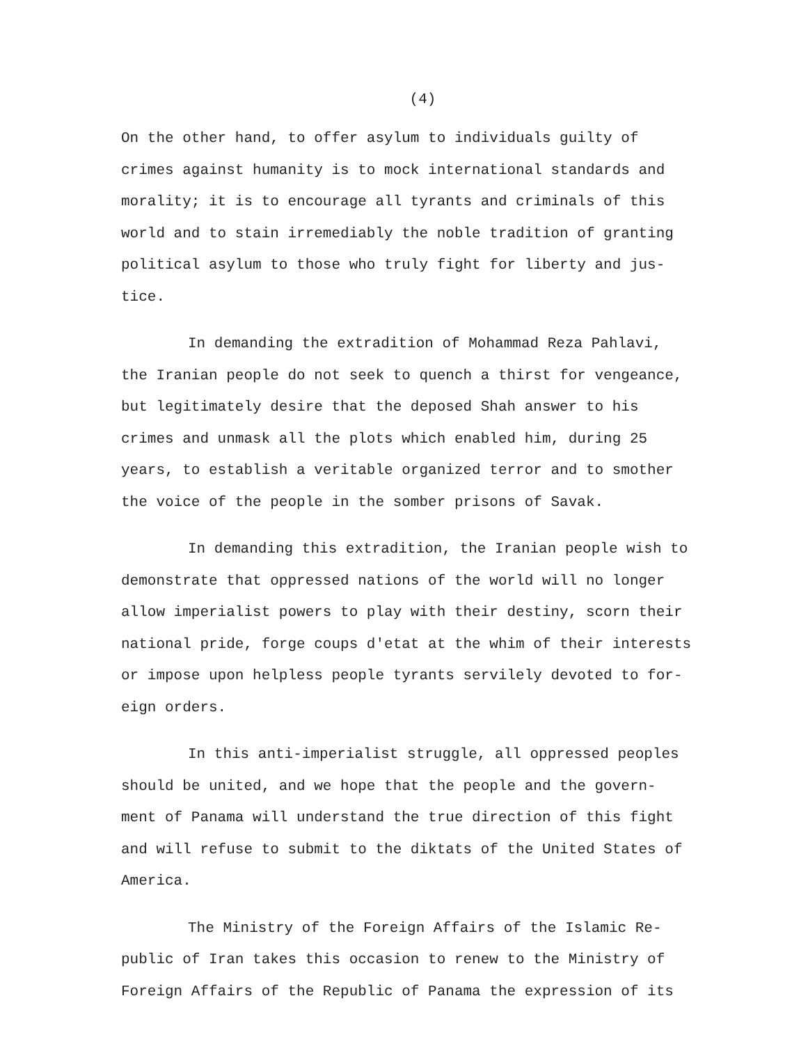(4)
On the other hand, to offer asylum to individuals guilty of crimes against humanity is to mock international standards and morality; it is to encourage all tyrants and criminals of this world and to stain irremediably the noble tradition of granting political asylum to those who truly fight for liberty and jus- tice.
In demanding the extradition of Mohammad Reza Pahlavi, the Iranian people do not seek to quench a thirst for vengeance, but legitimately desire that the deposed Shah answer to his crimes and unmask all the plots which enabled him, during 25 years, to establish a veritable organized terror and to smother the voice of the people in the somber prisons of Savak.
In demanding this extradition, the Iranian people wish to demonstrate that oppressed nations of the world will no longer allow imperialist powers to play with their destiny, scorn their national pride, forge coups d'etat at the whim of their interests or impose upon helpless people tyrants servilely devoted to for- eign orders.
In this anti-imperialist struggle, all oppressed peoples should be united, and we hope that the people and the govern- ment of Panama will understand the true direction of this fight and will refuse to submit to the diktats of the United States of America.
The Ministry of the Foreign Affairs of the Islamic Re- public of Iran takes this occasion to renew to the Ministry of Foreign Affairs of the Republic of Panama the expression of its